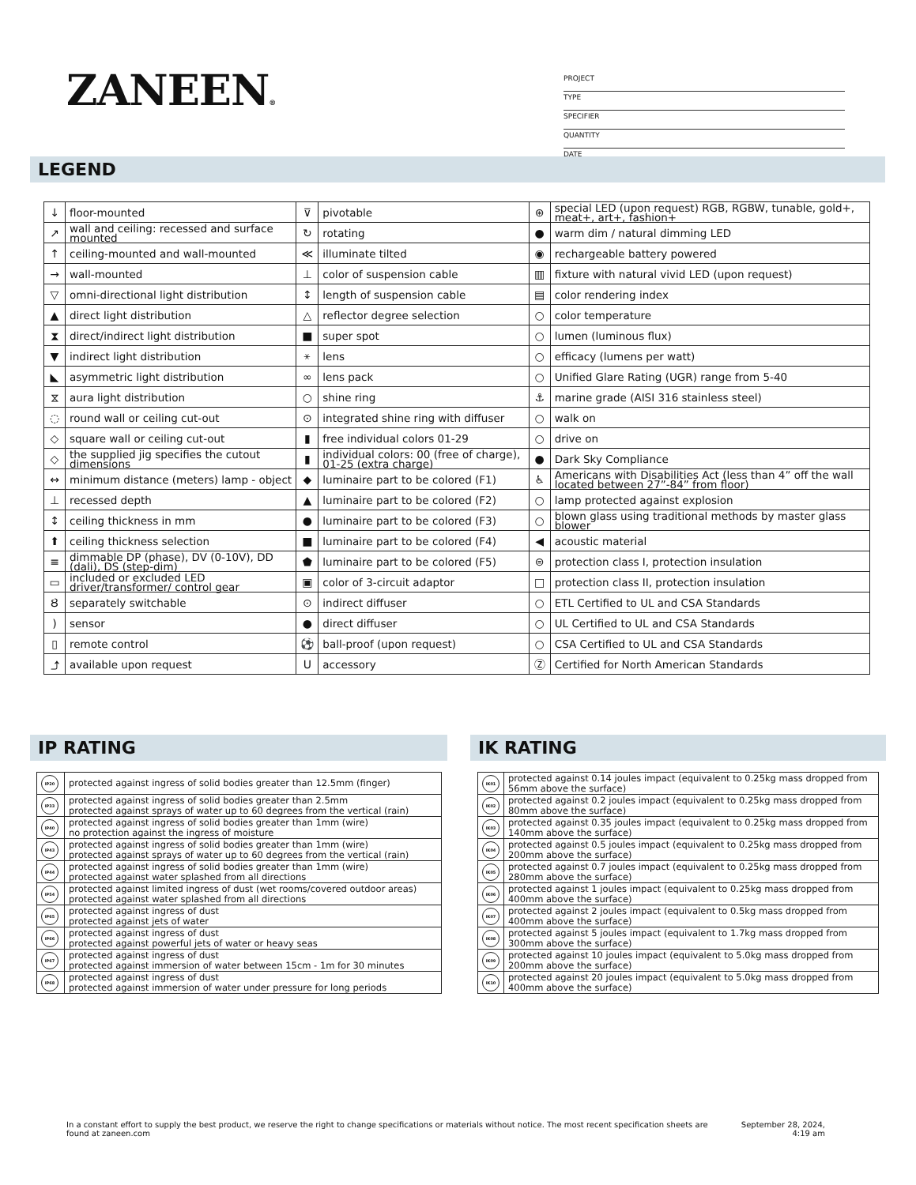ZANEEN®
PROJECT
TYPE
SPECIFIER
QUANTITY
DATE
LEGEND
| ↓ | floor-mounted | ⊽ | pivotable | ⊛ | special LED (upon request) RGB, RGBW, tunable, gold+, meat+, art+, fashion+ |
| ↗ | wall and ceiling: recessed and surface mounted | ↻ | rotating | ● | warm dim / natural dimming LED |
| ↑ | ceiling-mounted and wall-mounted | ≪ | illuminate tilted | ◉ | rechargeable battery powered |
| → | wall-mounted | ⊥ | color of suspension cable | ▥ | fixture with natural vivid LED (upon request) |
| ▽ | omni-directional light distribution | ↕ | length of suspension cable | ▤ | color rendering index |
| ▲ | direct light distribution | △ | reflector degree selection | ○ | color temperature |
| ⧗ | direct/indirect light distribution | ■ | super spot | ○ | lumen (luminous flux) |
| ▼ | indirect light distribution | ⚹ | lens | ○ | efficacy (lumens per watt) |
| ◣ | asymmetric light distribution | ∞ | lens pack | ○ | Unified Glare Rating (UGR) range from 5-40 |
| ⧖ | aura light distribution | ○ | shine ring | ⚓ | marine grade (AISI 316 stainless steel) |
| ◌ | round wall or ceiling cut-out | ⊙ | integrated shine ring with diffuser | ○ | walk on |
| ◇ | square wall or ceiling cut-out | ▮ | free individual colors 01-29 | ○ | drive on |
| ◇ | the supplied jig specifies the cutout dimensions | ▮ | individual colors: 00 (free of charge), 01-25 (extra charge) | ● | Dark Sky Compliance |
| ↔ | minimum distance (meters) lamp - object | ◆ | luminaire part to be colored (F1) | ♿ | Americans with Disabilities Act (less than 4” off the wall located between 27”-84” from floor) |
| ⊥ | recessed depth | ▲ | luminaire part to be colored (F2) | ○ | lamp protected against explosion |
| ↕ | ceiling thickness in mm | ● | luminaire part to be colored (F3) | ○ | blown glass using traditional methods by master glass blower |
| ⬆ | ceiling thickness selection | ■ | luminaire part to be colored (F4) | ◀ | acoustic material |
| ≡ | dimmable DP (phase), DV (0-10V), DD (dali), DS (step-dim) | ⬟ | luminaire part to be colored (F5) | ⊜ | protection class I, protection insulation |
| ▭ | included or excluded LED driver/transformer/ control gear | ▣ | color of 3-circuit adaptor | □ | protection class II, protection insulation |
| Ȣ | separately switchable | ⊙ | indirect diffuser | ○ | ETL Certified to UL and CSA Standards |
| ) | sensor | ● | direct diffuser | ○ | UL Certified to UL and CSA Standards |
| ▯ | remote control | ⚽ | ball-proof (upon request) | ○ | CSA Certified to UL and CSA Standards |
| ⤴ | available upon request | U | accessory | Ⓩ | Certified for North American Standards |
IP RATING
| IP20 | protected against ingress of solid bodies greater than 12.5mm (finger) |
| IP33 | protected against ingress of solid bodies greater than 2.5mm protected against sprays of water up to 60 degrees from the vertical (rain) |
| IP40 | protected against ingress of solid bodies greater than 1mm (wire) no protection against the ingress of moisture |
| IP43 | protected against ingress of solid bodies greater than 1mm (wire) protected against sprays of water up to 60 degrees from the vertical (rain) |
| IP44 | protected against ingress of solid bodies greater than 1mm (wire) protected against water splashed from all directions |
| IP54 | protected against limited ingress of dust (wet rooms/covered outdoor areas) protected against water splashed from all directions |
| IP65 | protected against ingress of dust protected against jets of water |
| IP66 | protected against ingress of dust protected against powerful jets of water or heavy seas |
| IP67 | protected against ingress of dust protected against immersion of water between 15cm - 1m for 30 minutes |
| IP68 | protected against ingress of dust protected against immersion of water under pressure for long periods |
IK RATING
| IK01 | protected against 0.14 joules impact (equivalent to 0.25kg mass dropped from 56mm above the surface) |
| IK02 | protected against 0.2 joules impact (equivalent to 0.25kg mass dropped from 80mm above the surface) |
| IK03 | protected against 0.35 joules impact (equivalent to 0.25kg mass dropped from 140mm above the surface) |
| IK04 | protected against 0.5 joules impact (equivalent to 0.25kg mass dropped from 200mm above the surface) |
| IK05 | protected against 0.7 joules impact (equivalent to 0.25kg mass dropped from 280mm above the surface) |
| IK06 | protected against 1 joules impact (equivalent to 0.25kg mass dropped from 400mm above the surface) |
| IK07 | protected against 2 joules impact (equivalent to 0.5kg mass dropped from 400mm above the surface) |
| IK08 | protected against 5 joules impact (equivalent to 1.7kg mass dropped from 300mm above the surface) |
| IK09 | protected against 10 joules impact (equivalent to 5.0kg mass dropped from 200mm above the surface) |
| IK10 | protected against 20 joules impact (equivalent to 5.0kg mass dropped from 400mm above the surface) |
In a constant effort to supply the best product, we reserve the right to change specifications or materials without notice. The most recent specification sheets are found at zaneen.com
September 28, 2024, 4:19 am